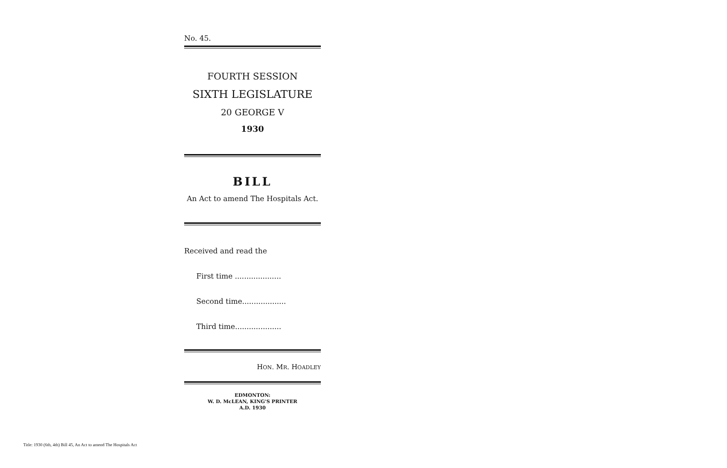No. 45.
FOURTH SESSION
SIXTH LEGISLATURE
20 GEORGE V
1930
BILL
An Act to amend The Hospitals Act.
Received and read the
First time ....................
Second time...................
Third time....................
HON. MR. HOADLEY
EDMONTON:
W. D. McLEAN, KING'S PRINTER
A.D. 1930
Title: 1930 (6th, 4th) Bill 45, An Act to amend The Hospitals Act